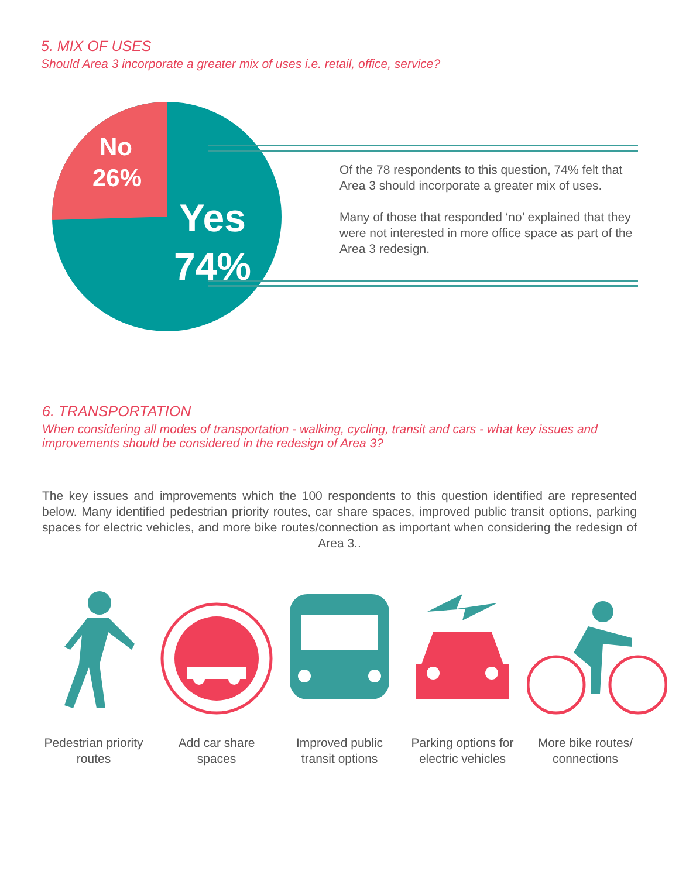5. MIX OF USES
Should Area 3 incorporate a greater mix of uses i.e. retail, office, service?
No
26%
Yes
74%
Of the 78 respondents to this question, 74% felt that Area 3 should incorporate a greater mix of uses.
Many of those that responded ‘no’ explained that they were not interested in more office space as part of the Area 3 redesign.
6. TRANSPORTATION
When considering all modes of transportation - walking, cycling, transit and cars - what key issues and improvements should be considered in the redesign of Area 3?
The key issues and improvements which the 100 respondents to this question identified are represented below. Many identified pedestrian priority routes, car share spaces, improved public transit options, parking spaces for electric vehicles, and more bike routes/connection as important when considering the redesign of Area 3..
Pedestrian priority routes
Add car share spaces
Improved public transit options
Parking options for electric vehicles
More bike routes/ connections